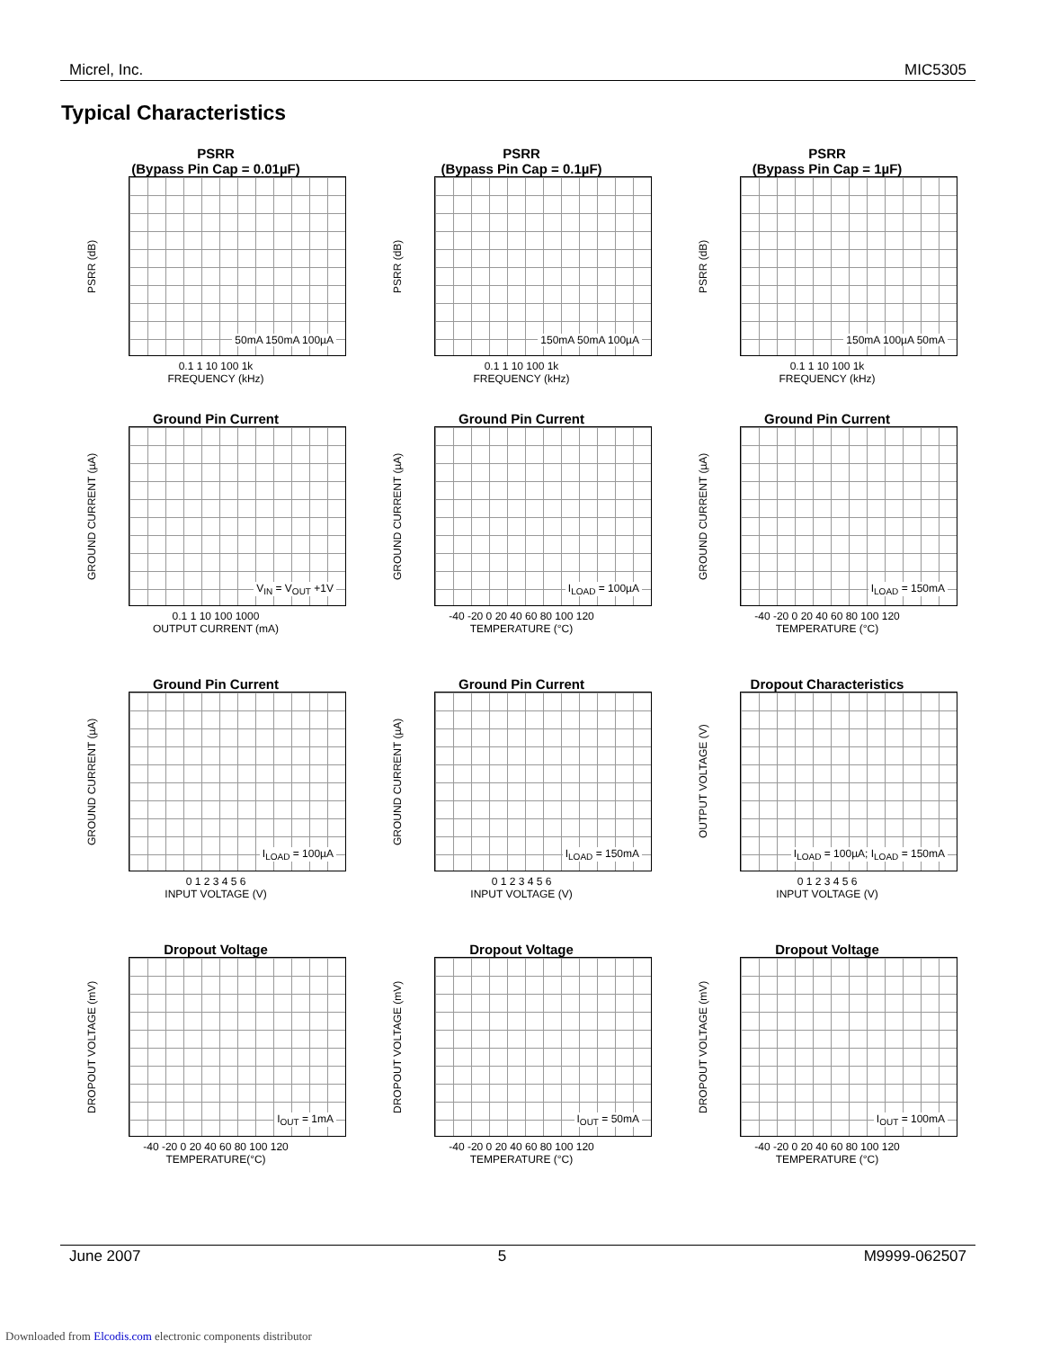Micrel, Inc. MIC5305
Typical Characteristics
PSRR
(Bypass Pin Cap = 0.01µF)
PSRR (dB)
50mA 150mA 100µA
0.1 1 10 100 1k
FREQUENCY (kHz)
PSRR
(Bypass Pin Cap = 0.1µF)
PSRR (dB)
150mA 50mA 100µA
0.1 1 10 100 1k
FREQUENCY (kHz)
PSRR
(Bypass Pin Cap = 1µF)
PSRR (dB)
150mA 100µA 50mA
0.1 1 10 100 1k
FREQUENCY (kHz)
Ground Pin Current
GROUND CURRENT (µA)
V<sub>IN</sub> = V<sub>OUT</sub> +1V
0.1 1 10 100 1000
OUTPUT CURRENT (mA)
Ground Pin Current
GROUND CURRENT (µA)
I<sub>LOAD</sub> = 100µA
-40 -20 0 20 40 60 80 100 120
TEMPERATURE (°C)
Ground Pin Current
GROUND CURRENT (µA)
I<sub>LOAD</sub> = 150mA
-40 -20 0 20 40 60 80 100 120
TEMPERATURE (°C)
Ground Pin Current
GROUND CURRENT (µA)
I<sub>LOAD</sub> = 100µA
0 1 2 3 4 5 6
INPUT VOLTAGE (V)
Ground Pin Current
GROUND CURRENT (µA)
I<sub>LOAD</sub> = 150mA
0 1 2 3 4 5 6
INPUT VOLTAGE (V)
Dropout Characteristics
OUTPUT VOLTAGE (V)
I<sub>LOAD</sub> = 100µA; I<sub>LOAD</sub> = 150mA
0 1 2 3 4 5 6
INPUT VOLTAGE (V)
Dropout Voltage
DROPOUT VOLTAGE (mV)
I<sub>OUT</sub> = 1mA
-40 -20 0 20 40 60 80 100 120
TEMPERATURE(°C)
Dropout Voltage
DROPOUT VOLTAGE (mV)
I<sub>OUT</sub> = 50mA
-40 -20 0 20 40 60 80 100 120
TEMPERATURE (°C)
Dropout Voltage
DROPOUT VOLTAGE (mV)
I<sub>OUT</sub> = 100mA
-40 -20 0 20 40 60 80 100 120
TEMPERATURE (°C)
June 2007 5 M9999-062507
Downloaded from Elcodis.com electronic components distributor